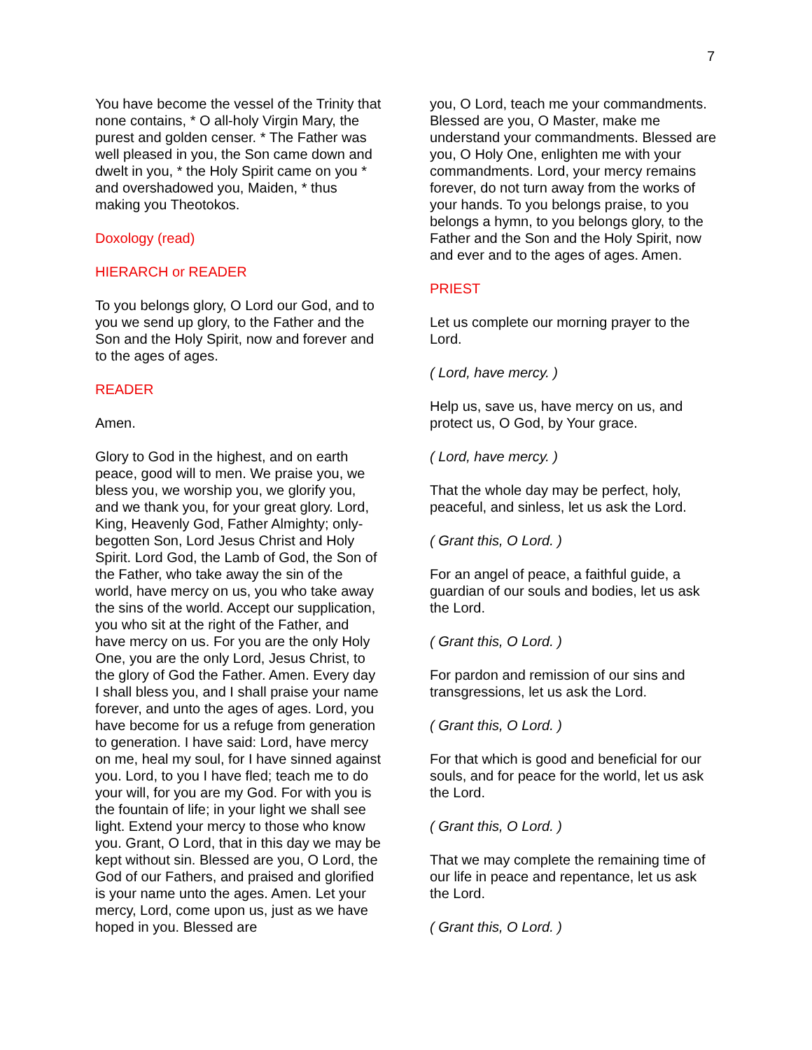7
You have become the vessel of the Trinity that none contains, * O all-holy Virgin Mary, the purest and golden censer. * The Father was well pleased in you, the Son came down and dwelt in you, * the Holy Spirit came on you * and overshadowed you, Maiden, * thus making you Theotokos.
Doxology (read)
HIERARCH or READER
To you belongs glory, O Lord our God, and to you we send up glory, to the Father and the Son and the Holy Spirit, now and forever and to the ages of ages.
READER
Amen.
Glory to God in the highest, and on earth peace, good will to men. We praise you, we bless you, we worship you, we glorify you, and we thank you, for your great glory. Lord, King, Heavenly God, Father Almighty; only-begotten Son, Lord Jesus Christ and Holy Spirit. Lord God, the Lamb of God, the Son of the Father, who take away the sin of the world, have mercy on us, you who take away the sins of the world. Accept our supplication, you who sit at the right of the Father, and have mercy on us. For you are the only Holy One, you are the only Lord, Jesus Christ, to the glory of God the Father. Amen. Every day I shall bless you, and I shall praise your name forever, and unto the ages of ages. Lord, you have become for us a refuge from generation to generation. I have said: Lord, have mercy on me, heal my soul, for I have sinned against you. Lord, to you I have fled; teach me to do your will, for you are my God. For with you is the fountain of life; in your light we shall see light. Extend your mercy to those who know you. Grant, O Lord, that in this day we may be kept without sin. Blessed are you, O Lord, the God of our Fathers, and praised and glorified is your name unto the ages. Amen. Let your mercy, Lord, come upon us, just as we have hoped in you. Blessed are
you, O Lord, teach me your commandments. Blessed are you, O Master, make me understand your commandments. Blessed are you, O Holy One, enlighten me with your commandments. Lord, your mercy remains forever, do not turn away from the works of your hands. To you belongs praise, to you belongs a hymn, to you belongs glory, to the Father and the Son and the Holy Spirit, now and ever and to the ages of ages. Amen.
PRIEST
Let us complete our morning prayer to the Lord.
( Lord, have mercy. )
Help us, save us, have mercy on us, and protect us, O God, by Your grace.
( Lord, have mercy. )
That the whole day may be perfect, holy, peaceful, and sinless, let us ask the Lord.
( Grant this, O Lord. )
For an angel of peace, a faithful guide, a guardian of our souls and bodies, let us ask the Lord.
( Grant this, O Lord. )
For pardon and remission of our sins and transgressions, let us ask the Lord.
( Grant this, O Lord. )
For that which is good and beneficial for our souls, and for peace for the world, let us ask the Lord.
( Grant this, O Lord. )
That we may complete the remaining time of our life in peace and repentance, let us ask the Lord.
( Grant this, O Lord. )